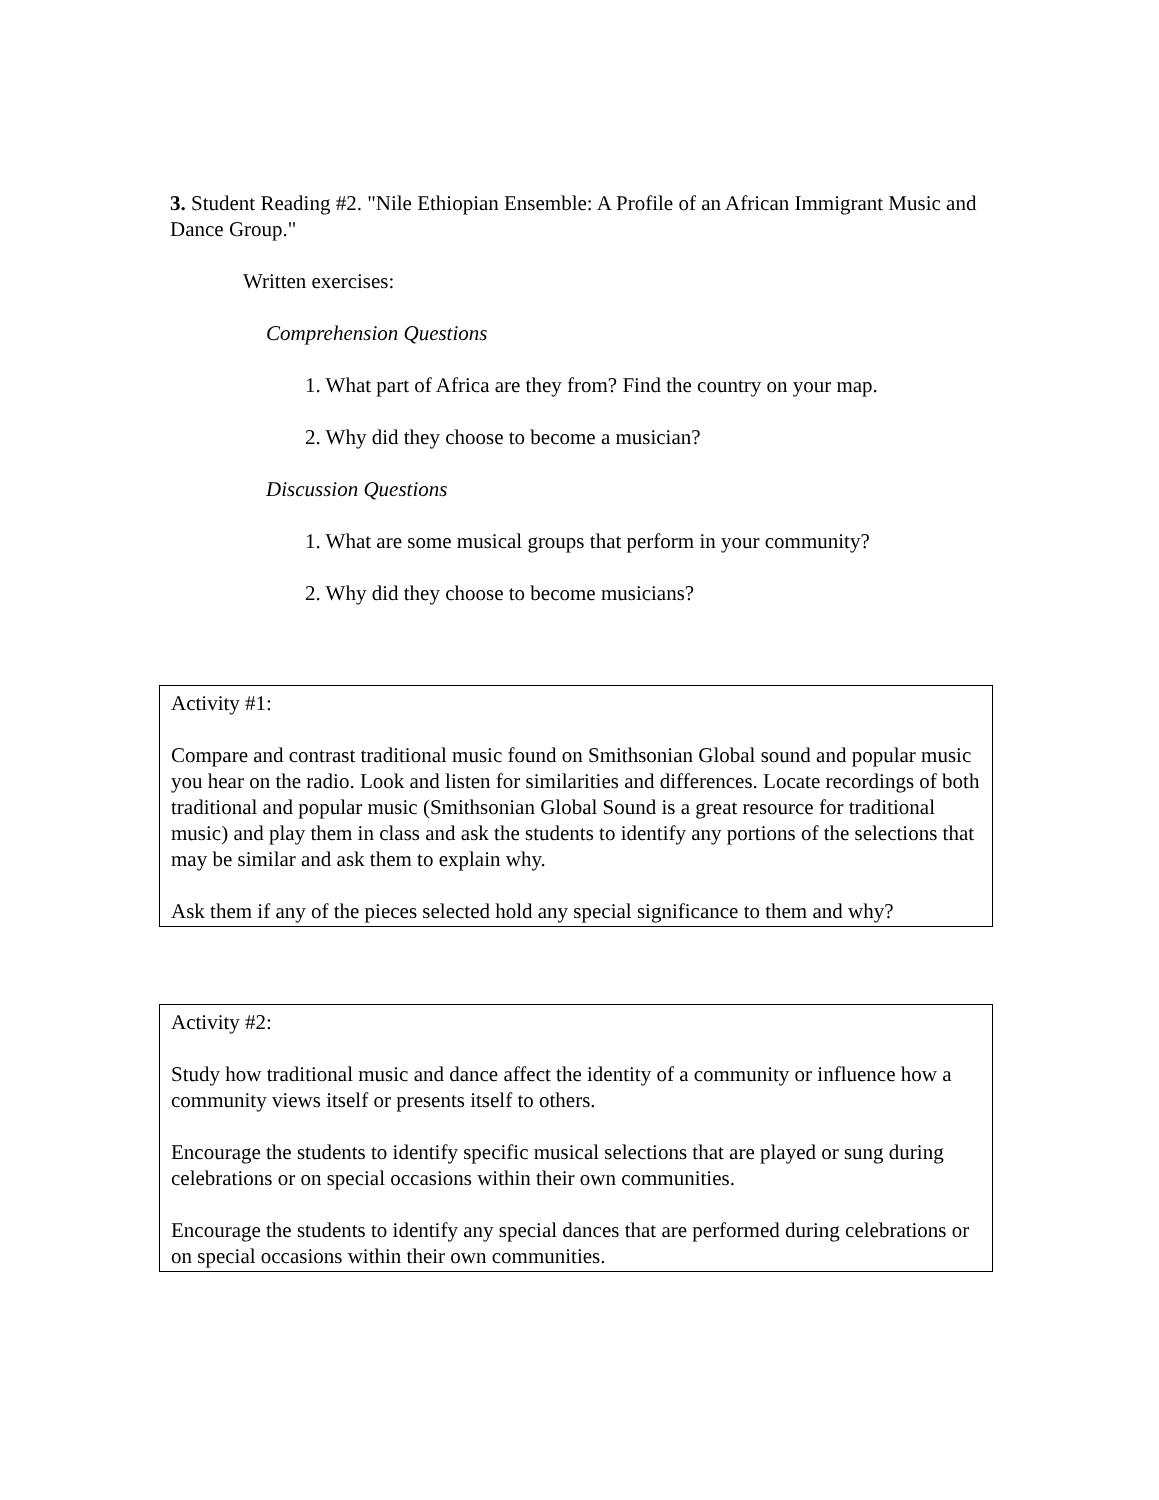3. Student Reading #2. "Nile Ethiopian Ensemble: A Profile of an African Immigrant Music and Dance Group."
Written exercises:
Comprehension Questions
1. What part of Africa are they from? Find the country on your map.
2. Why did they choose to become a musician?
Discussion Questions
1. What are some musical groups that perform in your community?
2. Why did they choose to become musicians?
Activity #1:
Compare and contrast traditional music found on Smithsonian Global sound and popular music you hear on the radio. Look and listen for similarities and differences. Locate recordings of both traditional and popular music (Smithsonian Global Sound is a great resource for traditional music) and play them in class and ask the students to identify any portions of the selections that may be similar and ask them to explain why.
Ask them if any of the pieces selected hold any special significance to them and why?
Activity #2:
Study how traditional music and dance affect the identity of a community or influence how a community views itself or presents itself to others.
Encourage the students to identify specific musical selections that are played or sung during celebrations or on special occasions within their own communities.
Encourage the students to identify any special dances that are performed during celebrations or on special occasions within their own communities.